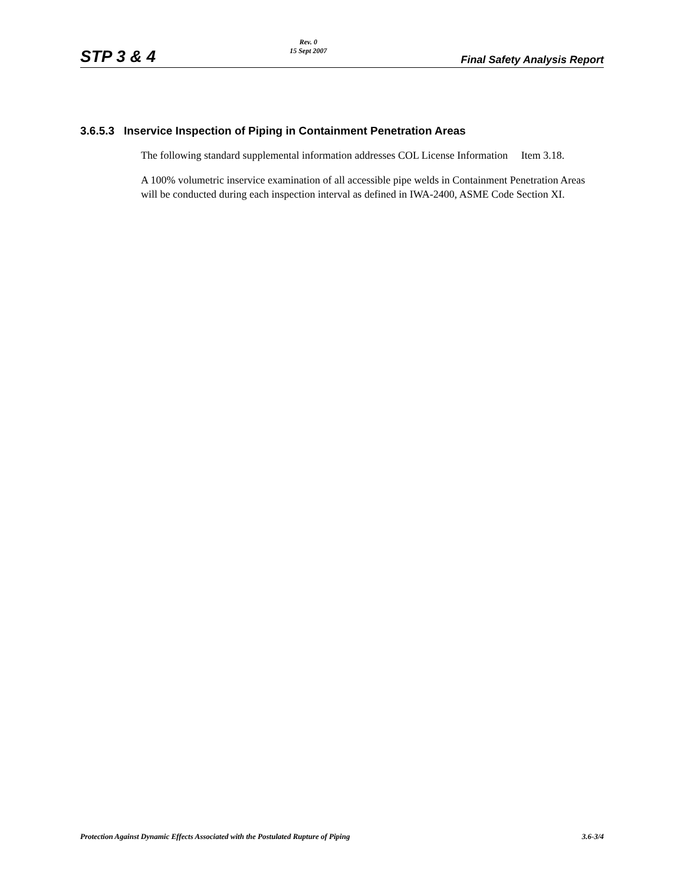STP 3 & 4 Rev. 0
15 Sept 2007 Final Safety Analysis Report
3.6.5.3 Inservice Inspection of Piping in Containment Penetration Areas
The following standard supplemental information addresses COL License Information Item 3.18.
A 100% volumetric inservice examination of all accessible pipe welds in Containment Penetration Areas will be conducted during each inspection interval as defined in IWA-2400, ASME Code Section XI.
Protection Against Dynamic Effects Associated with the Postulated Rupture of Piping 3.6-3/4